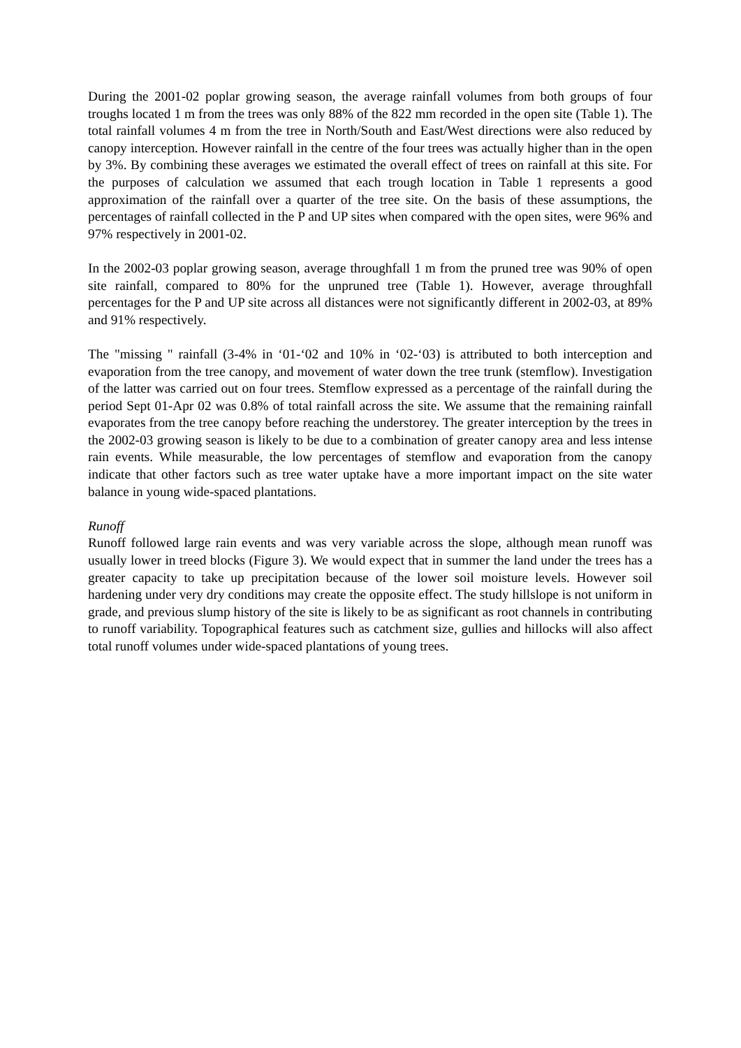During the 2001-02 poplar growing season, the average rainfall volumes from both groups of four troughs located 1 m from the trees was only 88% of the 822 mm recorded in the open site (Table 1). The total rainfall volumes 4 m from the tree in North/South and East/West directions were also reduced by canopy interception. However rainfall in the centre of the four trees was actually higher than in the open by 3%. By combining these averages we estimated the overall effect of trees on rainfall at this site. For the purposes of calculation we assumed that each trough location in Table 1 represents a good approximation of the rainfall over a quarter of the tree site. On the basis of these assumptions, the percentages of rainfall collected in the P and UP sites when compared with the open sites, were 96% and 97% respectively in 2001-02.
In the 2002-03 poplar growing season, average throughfall 1 m from the pruned tree was 90% of open site rainfall, compared to 80% for the unpruned tree (Table 1). However, average throughfall percentages for the P and UP site across all distances were not significantly different in 2002-03, at 89% and 91% respectively.
The "missing " rainfall (3-4% in ‘01-‘02 and 10% in ‘02-‘03) is attributed to both interception and evaporation from the tree canopy, and movement of water down the tree trunk (stemflow). Investigation of the latter was carried out on four trees. Stemflow expressed as a percentage of the rainfall during the period Sept 01-Apr 02 was 0.8% of total rainfall across the site. We assume that the remaining rainfall evaporates from the tree canopy before reaching the understorey. The greater interception by the trees in the 2002-03 growing season is likely to be due to a combination of greater canopy area and less intense rain events. While measurable, the low percentages of stemflow and evaporation from the canopy indicate that other factors such as tree water uptake have a more important impact on the site water balance in young wide-spaced plantations.
Runoff
Runoff followed large rain events and was very variable across the slope, although mean runoff was usually lower in treed blocks (Figure 3). We would expect that in summer the land under the trees has a greater capacity to take up precipitation because of the lower soil moisture levels. However soil hardening under very dry conditions may create the opposite effect. The study hillslope is not uniform in grade, and previous slump history of the site is likely to be as significant as root channels in contributing to runoff variability. Topographical features such as catchment size, gullies and hillocks will also affect total runoff volumes under wide-spaced plantations of young trees.